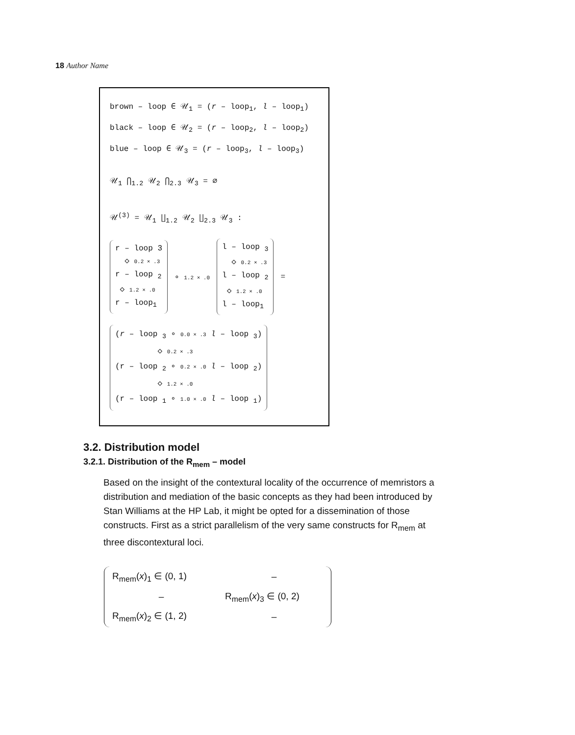18 Author Name
brown – loop ∈ 𝒰<sub>1</sub> = (r – loop<sub>1</sub>, l – loop<sub>1</sub>)
black – loop ∈ 𝒰<sub>2</sub> = (r – loop<sub>2</sub>, l – loop<sub>2</sub>)
blue – loop ∈ 𝒰<sub>3</sub> = (r – loop<sub>3</sub>, l – loop<sub>3</sub>)
𝒰<sub>1</sub> ⋂<sub>1.2</sub> 𝒰<sub>2</sub> ⋂<sub>2.3</sub> 𝒰<sub>3</sub> = ∅
𝒰<sup>(3)</sup> = 𝒰<sub>1</sub> ∐<sub>1.2</sub> 𝒰<sub>2</sub> ∐<sub>2.3</sub> 𝒰<sub>3</sub> :
r – loop 3
◇ 0.2 × .3
r – loop <sub>2</sub>
◇ 1.2 × .0
r – loop<sub>1</sub>
∘ 1.2 × .0
l – loop <sub>3</sub>
◇ 0.2 × .3
l – loop <sub>2</sub>
◇ 1.2 × .0
l – loop<sub>1</sub>
=
(r – loop <sub>3</sub> ∘ 0.0 × .3 l – loop <sub>3</sub>)
◇ 0.2 × .3
(r – loop <sub>2</sub> ∘ 0.2 × .0 l – loop <sub>2</sub>)
◇ 1.2 × .0
(r – loop <sub>1</sub> ∘ 1.0 × .0 l – loop <sub>1</sub>)
3.2. Distribution model
3.2.1. Distribution of the R<sub>mem</sub> – model
Based on the insight of the contextural locality of the occurrence of memristors a distribution and mediation of the basic concepts as they had been introduced by Stan Williams at the HP Lab, it might be opted for a dissemination of those constructs. First as a strict parallelism of the very same constructs for R<sub>mem</sub> at three discontextural loci.
| R<sub>mem</sub>( x )<sub>1</sub> ∈ (0, 1) | – |
| – | R<sub>mem</sub>( x )<sub>3</sub> ∈ (0, 2) |
| R<sub>mem</sub>( x )<sub>2</sub> ∈ (1, 2) | – |